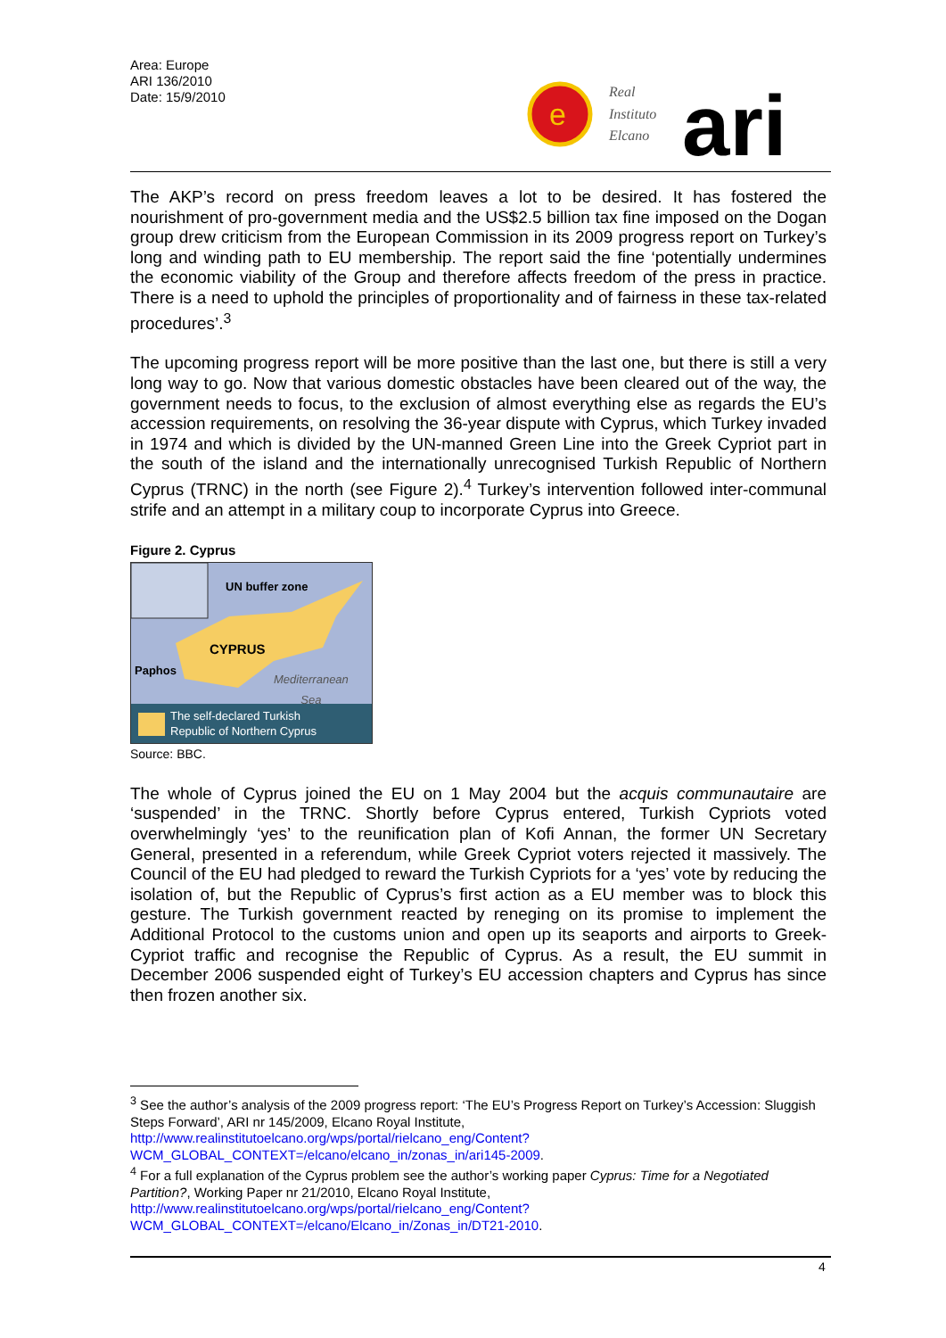Area: Europe
ARI 136/2010
Date: 15/9/2010
e
Real
Instituto
Elcano
ari
The AKP’s record on press freedom leaves a lot to be desired. It has fostered the nourishment of pro-government media and the US$2.5 billion tax fine imposed on the Dogan group drew criticism from the European Commission in its 2009 progress report on Turkey’s long and winding path to EU membership. The report said the fine ‘potentially undermines the economic viability of the Group and therefore affects freedom of the press in practice. There is a need to uphold the principles of proportionality and of fairness in these tax-related procedures’.<sup>3</sup>
The upcoming progress report will be more positive than the last one, but there is still a very long way to go. Now that various domestic obstacles have been cleared out of the way, the government needs to focus, to the exclusion of almost everything else as regards the EU’s accession requirements, on resolving the 36-year dispute with Cyprus, which Turkey invaded in 1974 and which is divided by the UN-manned Green Line into the Greek Cypriot part in the south of the island and the internationally unrecognised Turkish Republic of Northern Cyprus (TRNC) in the north (see Figure 2).<sup>4</sup> Turkey’s intervention followed inter-communal strife and an attempt in a military coup to incorporate Cyprus into Greece.
Figure 2. Cyprus
UN buffer zone
CYPRUS
Paphos
Mediterranean
Sea
The self-declared Turkish
Republic of Northern Cyprus
Source: BBC.
The whole of Cyprus joined the EU on 1 May 2004 but the acquis communautaire are ‘suspended’ in the TRNC. Shortly before Cyprus entered, Turkish Cypriots voted overwhelmingly ‘yes’ to the reunification plan of Kofi Annan, the former UN Secretary General, presented in a referendum, while Greek Cypriot voters rejected it massively. The Council of the EU had pledged to reward the Turkish Cypriots for a ‘yes’ vote by reducing the isolation of, but the Republic of Cyprus’s first action as a EU member was to block this gesture. The Turkish government reacted by reneging on its promise to implement the Additional Protocol to the customs union and open up its seaports and airports to Greek-Cypriot traffic and recognise the Republic of Cyprus. As a result, the EU summit in December 2006 suspended eight of Turkey’s EU accession chapters and Cyprus has since then frozen another six.
<sup>3</sup> See the author’s analysis of the 2009 progress report: ‘The EU’s Progress Report on Turkey’s Accession: Sluggish Steps Forward’, ARI nr 145/2009, Elcano Royal Institute, http://www.realinstitutoelcano.org/wps/portal/rielcano_eng/Content?WCM_GLOBAL_CONTEXT=/elcano/elcano_in/zonas_in/ari145-2009.
<sup>4</sup> For a full explanation of the Cyprus problem see the author’s working paper Cyprus: Time for a Negotiated Partition?, Working Paper nr 21/2010, Elcano Royal Institute, http://www.realinstitutoelcano.org/wps/portal/rielcano_eng/Content?WCM_GLOBAL_CONTEXT=/elcano/Elcano_in/Zonas_in/DT21-2010.
4